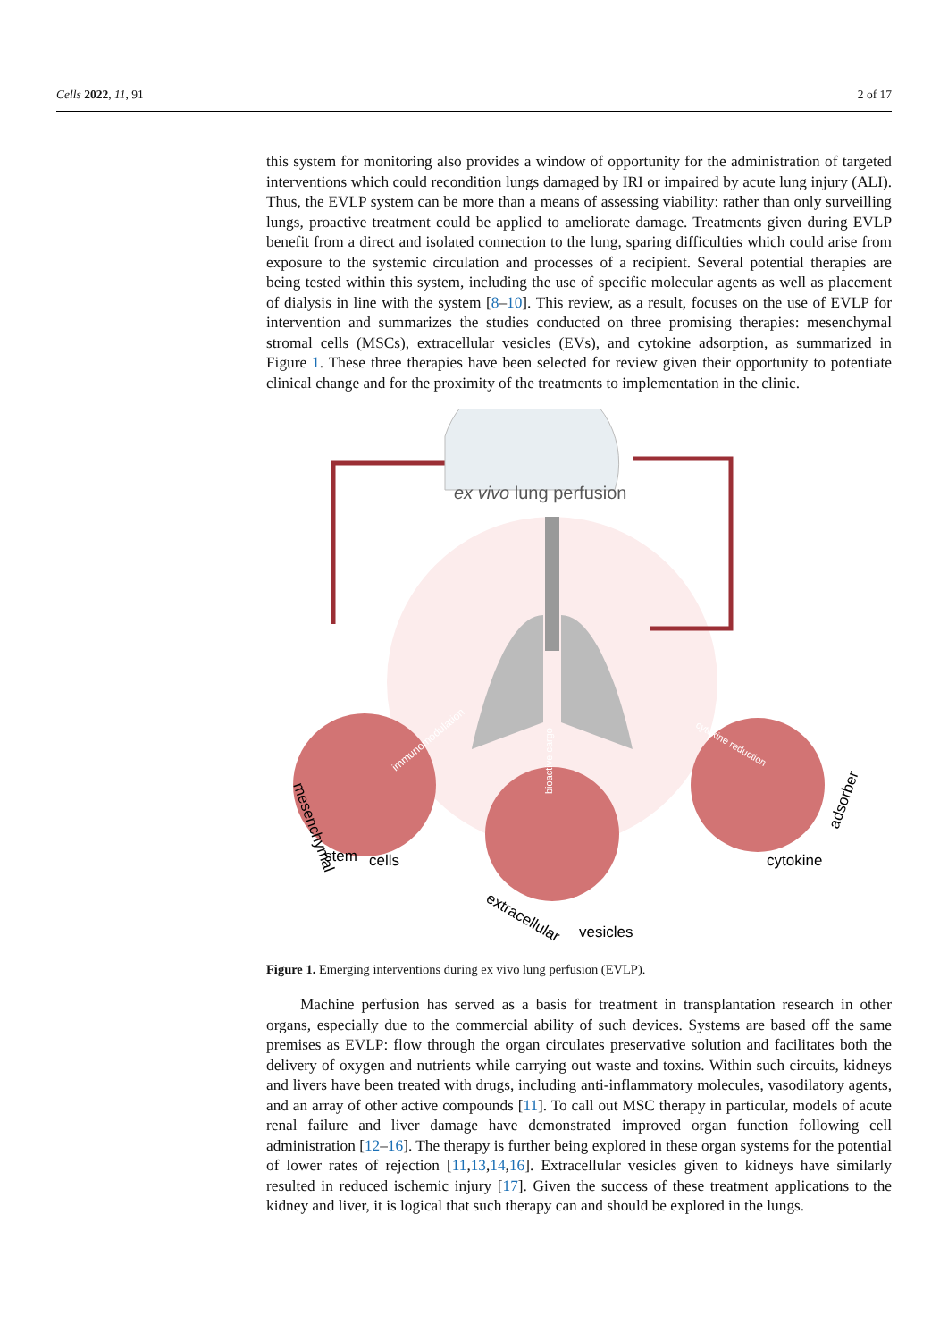Cells 2022, 11, 91 2 of 17
this system for monitoring also provides a window of opportunity for the administration of targeted interventions which could recondition lungs damaged by IRI or impaired by acute lung injury (ALI). Thus, the EVLP system can be more than a means of assessing viability: rather than only surveilling lungs, proactive treatment could be applied to ameliorate damage. Treatments given during EVLP benefit from a direct and isolated connection to the lung, sparing difficulties which could arise from exposure to the systemic circulation and processes of a recipient. Several potential therapies are being tested within this system, including the use of specific molecular agents as well as placement of dialysis in line with the system [8–10]. This review, as a result, focuses on the use of EVLP for intervention and summarizes the studies conducted on three promising therapies: mesenchymal stromal cells (MSCs), extracellular vesicles (EVs), and cytokine adsorption, as summarized in Figure 1. These three therapies have been selected for review given their opportunity to potentiate clinical change and for the proximity of the treatments to implementation in the clinic.
ex vivo lung perfusion
immunomodulation
bioactive cargo
cytokine reduction
mesenchymal
stem
cells
extracellular
vesicles
cytokine
adsorber
Figure 1. Emerging interventions during ex vivo lung perfusion (EVLP).
Machine perfusion has served as a basis for treatment in transplantation research in other organs, especially due to the commercial ability of such devices. Systems are based off the same premises as EVLP: flow through the organ circulates preservative solution and facilitates both the delivery of oxygen and nutrients while carrying out waste and toxins. Within such circuits, kidneys and livers have been treated with drugs, including anti-inflammatory molecules, vasodilatory agents, and an array of other active compounds [11]. To call out MSC therapy in particular, models of acute renal failure and liver damage have demonstrated improved organ function following cell administration [12–16]. The therapy is further being explored in these organ systems for the potential of lower rates of rejection [11,13,14,16]. Extracellular vesicles given to kidneys have similarly resulted in reduced ischemic injury [17]. Given the success of these treatment applications to the kidney and liver, it is logical that such therapy can and should be explored in the lungs.